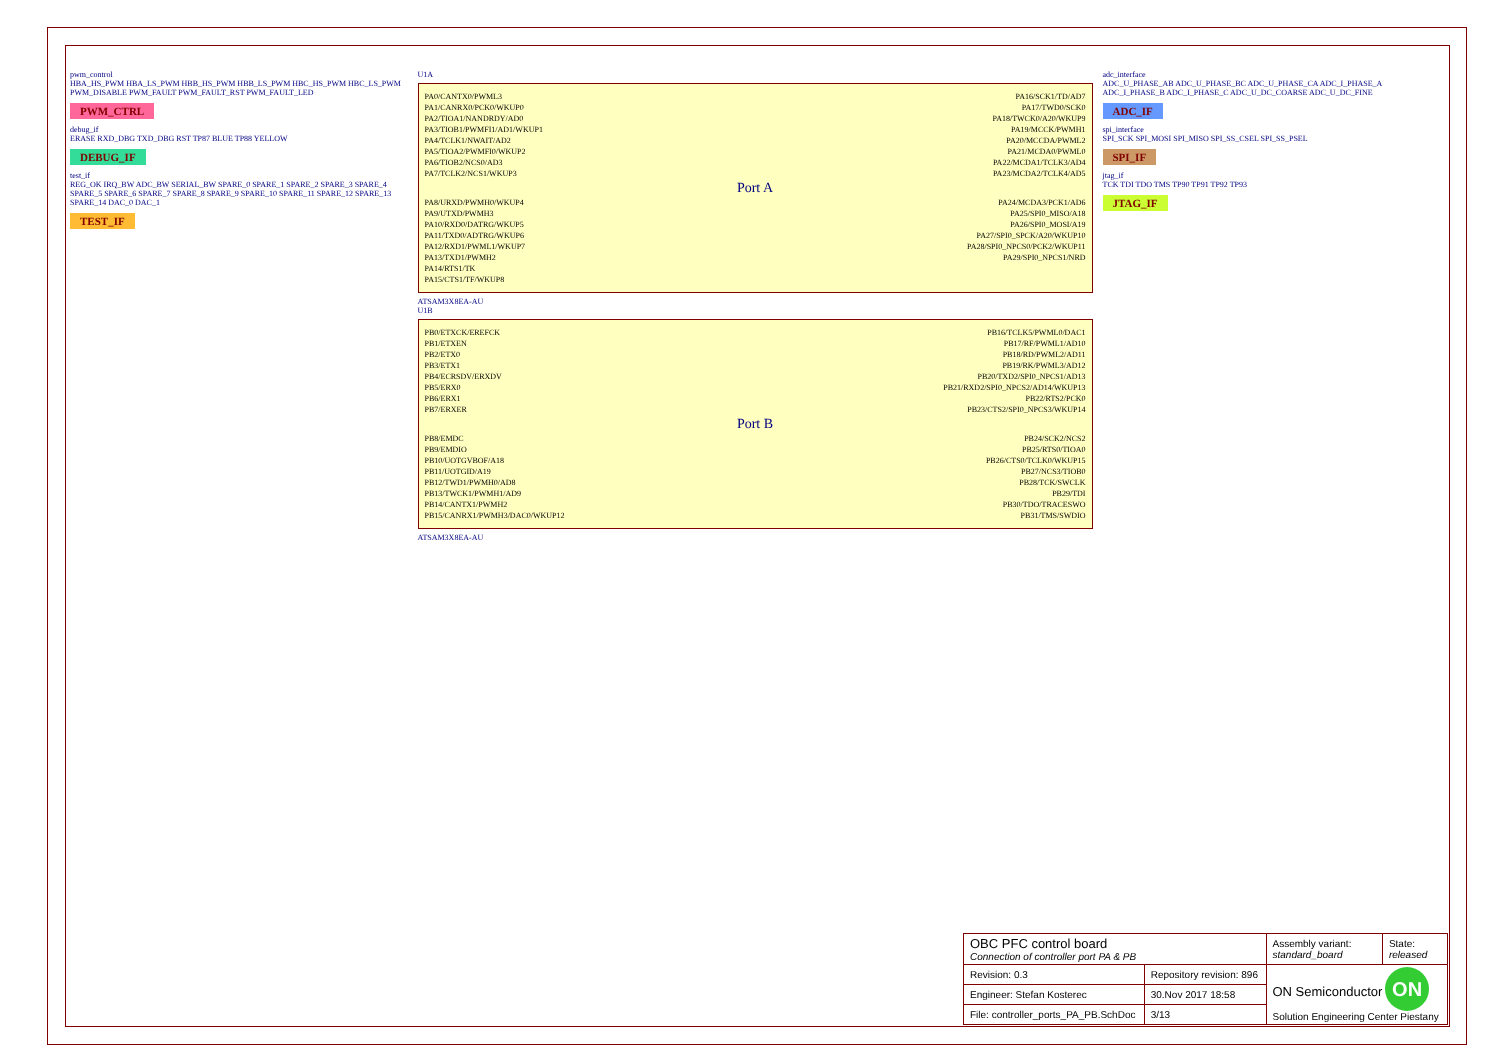pwm_control
HBA_HS_PWM HBA_LS_PWM HBB_HS_PWM HBB_LS_PWM HBC_HS_PWM HBC_LS_PWM PWM_DISABLE PWM_FAULT PWM_FAULT_RST PWM_FAULT_LED
PWM_CTRL
debug_if
ERASE RXD_DBG TXD_DBG RST TP87 BLUE TP88 YELLOW
DEBUG_IF
test_if
REG_OK IRQ_BW ADC_BW SERIAL_BW SPARE_0 SPARE_1 SPARE_2 SPARE_3 SPARE_4 SPARE_5 SPARE_6 SPARE_7 SPARE_8 SPARE_9 SPARE_10 SPARE_11 SPARE_12 SPARE_13 SPARE_14 DAC_0 DAC_1
TEST_IF
U1A
PA0/CANTX0/PWML3 PA16/SCK1/TD/AD7
PA1/CANRX0/PCK0/WKUP0 PA17/TWD0/SCK0
PA2/TIOA1/NANDRDY/AD0 PA18/TWCK0/A20/WKUP9
PA3/TIOB1/PWMFI1/AD1/WKUP1 PA19/MCCK/PWMH1
PA4/TCLK1/NWAIT/AD2 PA20/MCCDA/PWML2
PA5/TIOA2/PWMFI0/WKUP2 PA21/MCDA0/PWML0
PA6/TIOB2/NCS0/AD3 PA22/MCDA1/TCLK3/AD4
PA7/TCLK2/NCS1/WKUP3 PA23/MCDA2/TCLK4/AD5
Port A
PA8/URXD/PWMH0/WKUP4 PA24/MCDA3/PCK1/AD6
PA9/UTXD/PWMH3 PA25/SPI0_MISO/A18
PA10/RXD0/DATRG/WKUP5 PA26/SPI0_MOSI/A19
PA11/TXD0/ADTRG/WKUP6 PA27/SPI0_SPCK/A20/WKUP10
PA12/RXD1/PWML1/WKUP7 PA28/SPI0_NPCS0/PCK2/WKUP11
PA13/TXD1/PWMH2 PA29/SPI0_NPCS1/NRD
PA14/RTS1/TK
PA15/CTS1/TF/WKUP8
ATSAM3X8EA-AU
U1B
PB0/ETXCK/EREFCK PB16/TCLK5/PWML0/DAC1
PB1/ETXEN PB17/RF/PWML1/AD10
PB2/ETX0 PB18/RD/PWML2/AD11
PB3/ETX1 PB19/RK/PWML3/AD12
PB4/ECRSDV/ERXDV PB20/TXD2/SPI0_NPCS1/AD13
PB5/ERX0 PB21/RXD2/SPI0_NPCS2/AD14/WKUP13
PB6/ERX1 PB22/RTS2/PCK0
PB7/ERXER PB23/CTS2/SPI0_NPCS3/WKUP14
Port B
PB8/EMDC PB24/SCK2/NCS2
PB9/EMDIO PB25/RTS0/TIOA0
PB10/UOTGVBOF/A18 PB26/CTS0/TCLK0/WKUP15
PB11/UOTGID/A19 PB27/NCS3/TIOB0
PB12/TWD1/PWMH0/AD8 PB28/TCK/SWCLK
PB13/TWCK1/PWMH1/AD9 PB29/TDI
PB14/CANTX1/PWMH2 PB30/TDO/TRACESWO
PB15/CANRX1/PWMH3/DAC0/WKUP12 PB31/TMS/SWDIO
ATSAM3X8EA-AU
adc_interface
ADC_U_PHASE_AB ADC_U_PHASE_BC ADC_U_PHASE_CA ADC_I_PHASE_A ADC_I_PHASE_B ADC_I_PHASE_C ADC_U_DC_COARSE ADC_U_DC_FINE
ADC_IF
spi_interface
SPI_SCK SPI_MOSI SPI_MISO SPI_SS_CSEL SPI_SS_PSEL
SPI_IF
jtag_if
TCK TDI TDO TMS TP90 TP91 TP92 TP93
JTAG_IF
| OBC PFC control board Connection of controller port PA & PB | | Assembly variant: standard_board | State: released |
| Revision: 0.3 | Repository revision: 896 | ON Semiconductor ON Solution Engineering Center Piestany | |
| Engineer: Stefan Kosterec | 30.Nov 2017 18:58 | | |
| File: controller_ports_PA_PB.SchDoc | 3/13 | | |